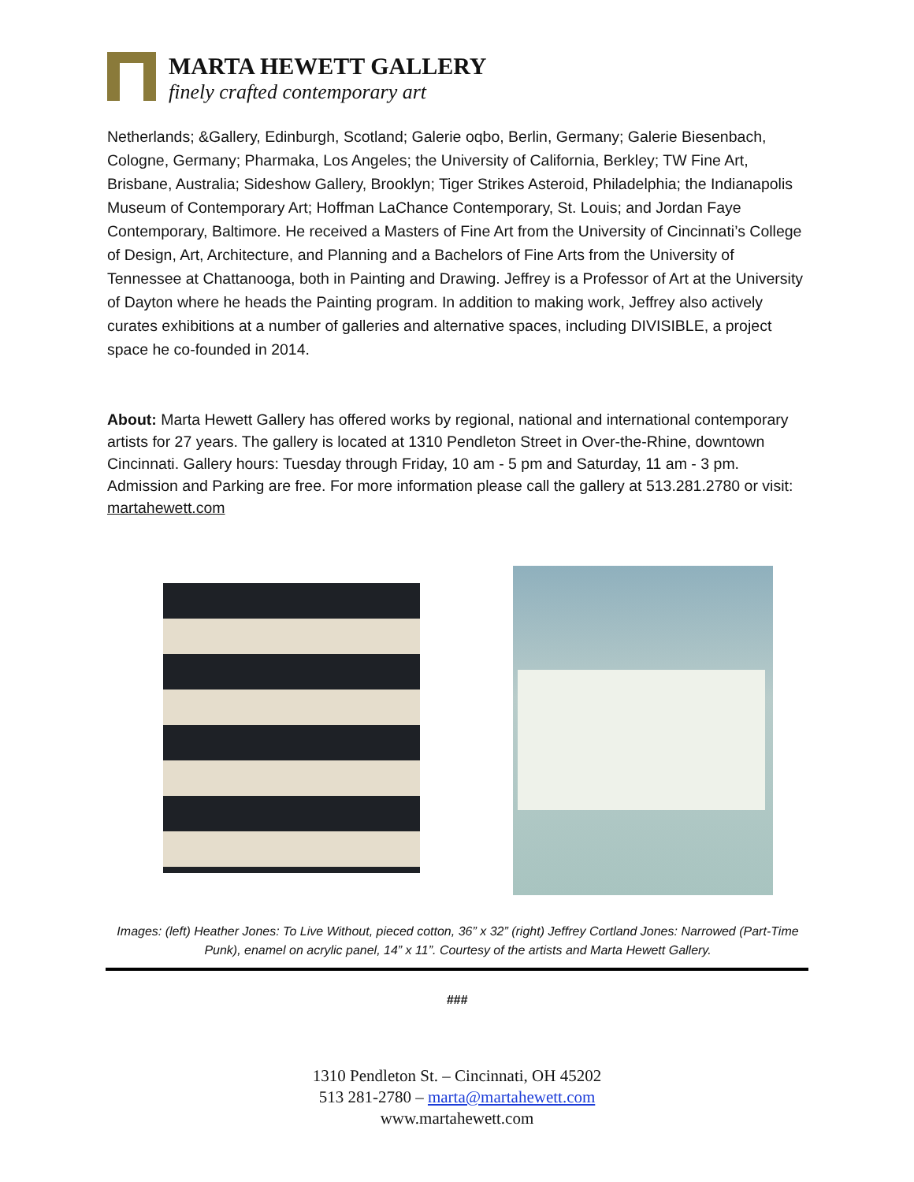MARTA HEWETT GALLERY
finely crafted contemporary art
Netherlands; &Gallery, Edinburgh, Scotland; Galerie oqbo, Berlin, Germany; Galerie Biesenbach, Cologne, Germany; Pharmaka, Los Angeles; the University of California, Berkley; TW Fine Art, Brisbane, Australia; Sideshow Gallery, Brooklyn; Tiger Strikes Asteroid, Philadelphia; the Indianapolis Museum of Contemporary Art; Hoffman LaChance Contemporary, St. Louis; and Jordan Faye Contemporary, Baltimore. He received a Masters of Fine Art from the University of Cincinnati’s College of Design, Art, Architecture, and Planning and a Bachelors of Fine Arts from the University of Tennessee at Chattanooga, both in Painting and Drawing. Jeffrey is a Professor of Art at the University of Dayton where he heads the Painting program. In addition to making work, Jeffrey also actively curates exhibitions at a number of galleries and alternative spaces, including DIVISIBLE, a project space he co-founded in 2014.
About: Marta Hewett Gallery has offered works by regional, national and international contemporary artists for 27 years. The gallery is located at 1310 Pendleton Street in Over-the-Rhine, downtown Cincinnati. Gallery hours: Tuesday through Friday, 10 am - 5 pm and Saturday, 11 am - 3 pm. Admission and Parking are free. For more information please call the gallery at 513.281.2780 or visit: martahewett.com
Images: (left) Heather Jones: To Live Without, pieced cotton, 36” x 32” (right) Jeffrey Cortland Jones: Narrowed (Part-Time Punk), enamel on acrylic panel, 14” x 11”. Courtesy of the artists and Marta Hewett Gallery.
###
1310 Pendleton St. – Cincinnati, OH 45202
513 281-2780 – marta@martahewett.com
www.martahewett.com